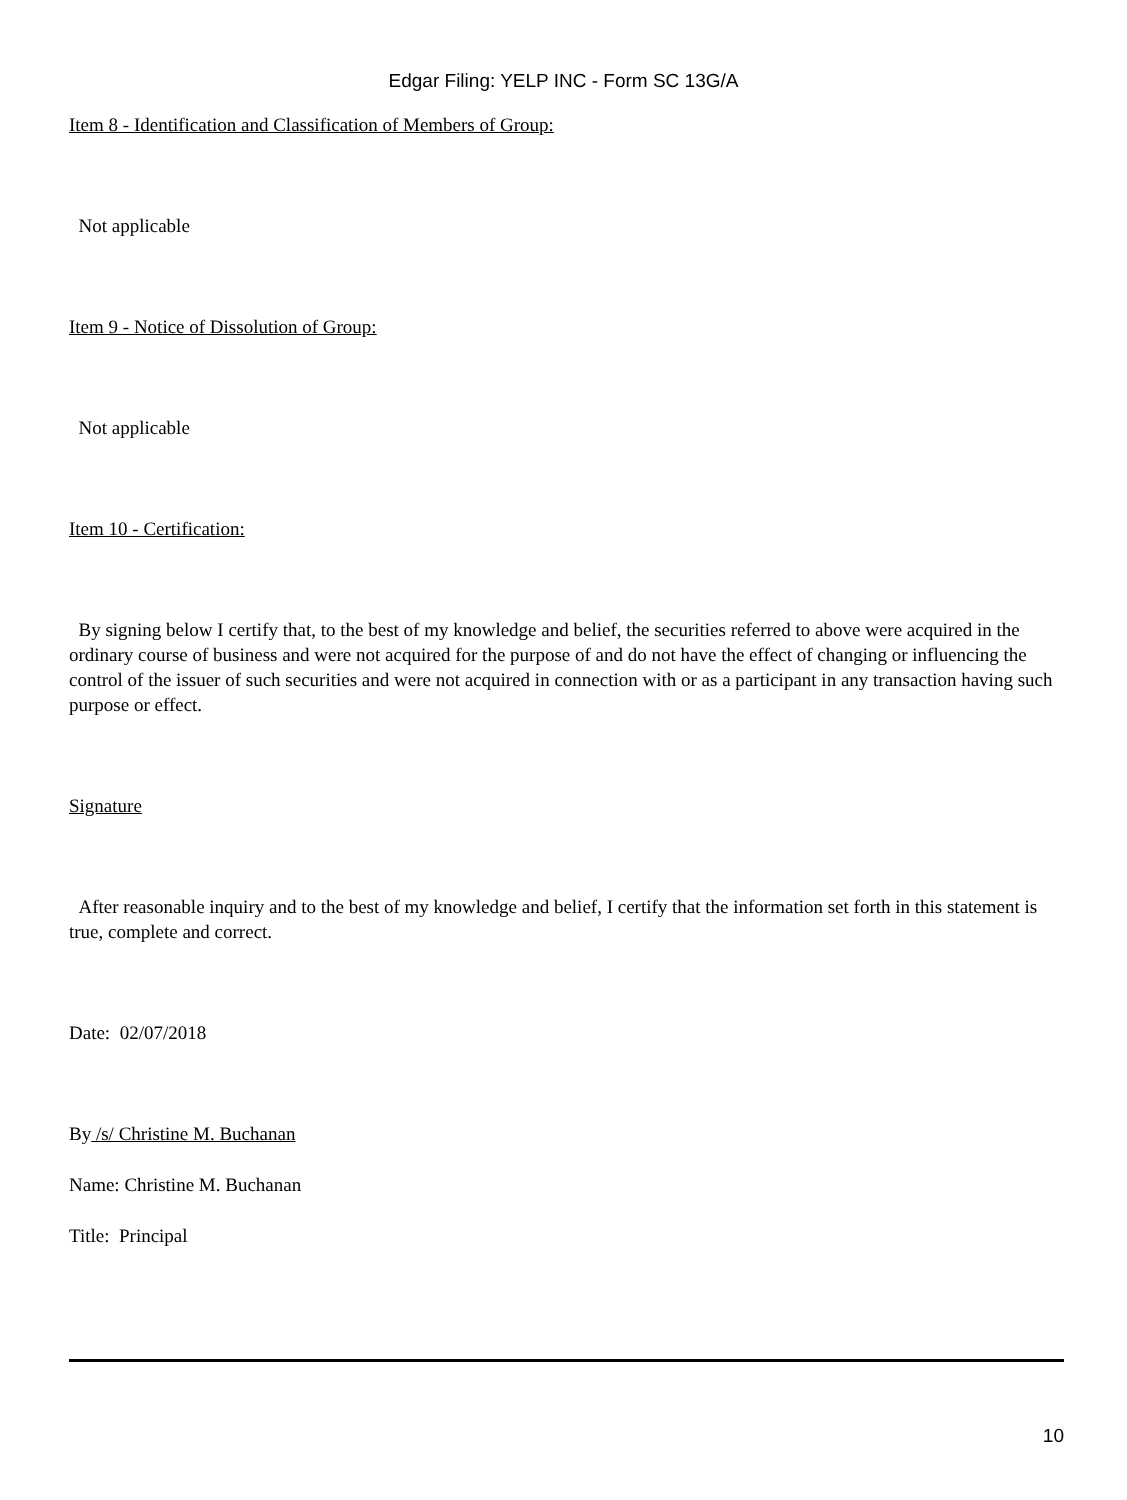Edgar Filing: YELP INC - Form SC 13G/A
Item 8 - Identification and Classification of Members of Group:
Not applicable
Item 9 - Notice of Dissolution of Group:
Not applicable
Item 10 - Certification:
By signing below I certify that, to the best of my knowledge and belief, the securities referred to above were acquired in the ordinary course of business and were not acquired for the purpose of and do not have the effect of changing or influencing the control of the issuer of such securities and were not acquired in connection with or as a participant in any transaction having such purpose or effect.
Signature
After reasonable inquiry and to the best of my knowledge and belief, I certify that the information set forth in this statement is true, complete and correct.
Date: 02/07/2018
By /s/ Christine M. Buchanan
Name: Christine M. Buchanan
Title: Principal
10